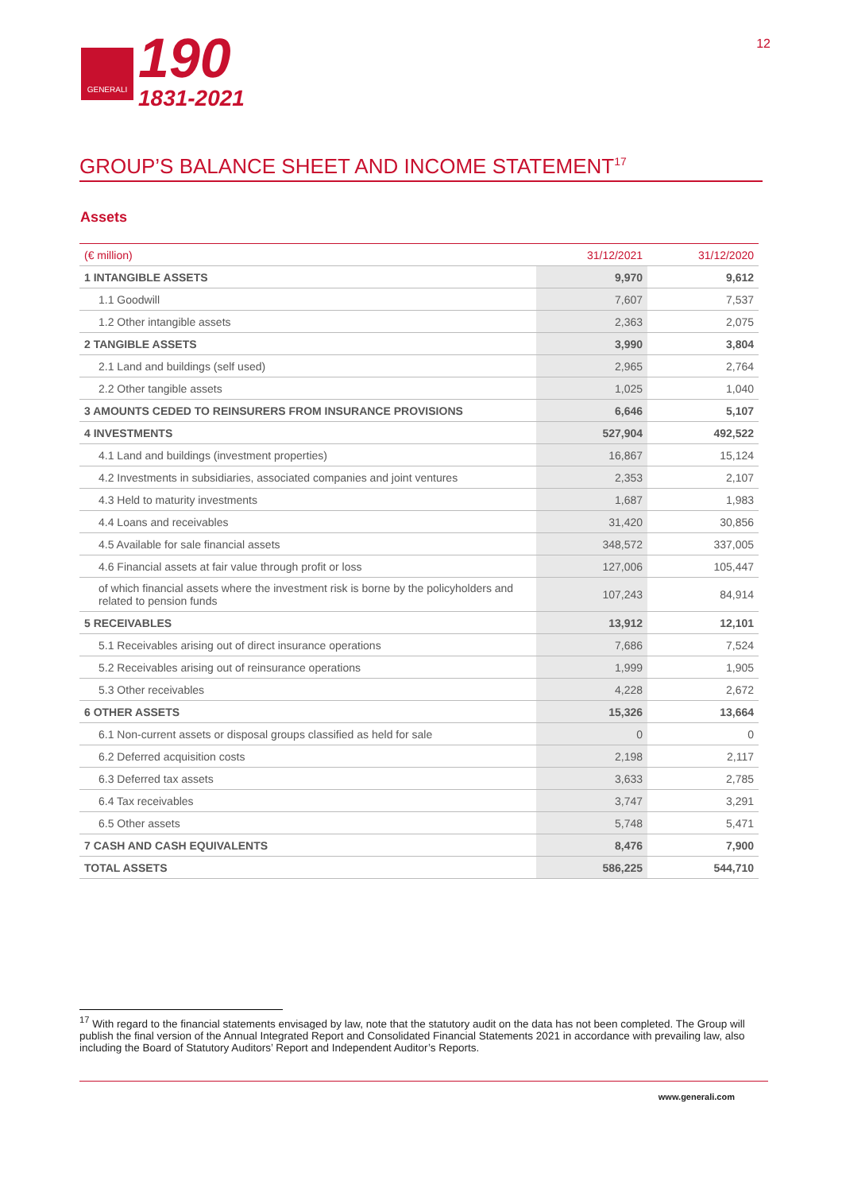GENERALI
190
1831-2021
12
GROUP’S BALANCE SHEET AND INCOME STATEMENT<sup>17</sup>
Assets
| (€ million) | 31/12/2021 | 31/12/2020 |
| --- | --- | --- |
| 1 INTANGIBLE ASSETS | 9,970 | 9,612 |
| 1.1 Goodwill | 7,607 | 7,537 |
| 1.2 Other intangible assets | 2,363 | 2,075 |
| 2 TANGIBLE ASSETS | 3,990 | 3,804 |
| 2.1 Land and buildings (self used) | 2,965 | 2,764 |
| 2.2 Other tangible assets | 1,025 | 1,040 |
| 3 AMOUNTS CEDED TO REINSURERS FROM INSURANCE PROVISIONS | 6,646 | 5,107 |
| 4 INVESTMENTS | 527,904 | 492,522 |
| 4.1 Land and buildings (investment properties) | 16,867 | 15,124 |
| 4.2 Investments in subsidiaries, associated companies and joint ventures | 2,353 | 2,107 |
| 4.3 Held to maturity investments | 1,687 | 1,983 |
| 4.4 Loans and receivables | 31,420 | 30,856 |
| 4.5 Available for sale financial assets | 348,572 | 337,005 |
| 4.6 Financial assets at fair value through profit or loss | 127,006 | 105,447 |
| of which financial assets where the investment risk is borne by the policyholders and related to pension funds | 107,243 | 84,914 |
| 5 RECEIVABLES | 13,912 | 12,101 |
| 5.1 Receivables arising out of direct insurance operations | 7,686 | 7,524 |
| 5.2 Receivables arising out of reinsurance operations | 1,999 | 1,905 |
| 5.3 Other receivables | 4,228 | 2,672 |
| 6 OTHER ASSETS | 15,326 | 13,664 |
| 6.1 Non-current assets or disposal groups classified as held for sale | 0 | 0 |
| 6.2 Deferred acquisition costs | 2,198 | 2,117 |
| 6.3 Deferred tax assets | 3,633 | 2,785 |
| 6.4 Tax receivables | 3,747 | 3,291 |
| 6.5 Other assets | 5,748 | 5,471 |
| 7 CASH AND CASH EQUIVALENTS | 8,476 | 7,900 |
| TOTAL ASSETS | 586,225 | 544,710 |
<sup>17</sup> With regard to the financial statements envisaged by law, note that the statutory audit on the data has not been completed. The Group will publish the final version of the Annual Integrated Report and Consolidated Financial Statements 2021 in accordance with prevailing law, also including the Board of Statutory Auditors’ Report and Independent Auditor’s Reports.
www.generali.com